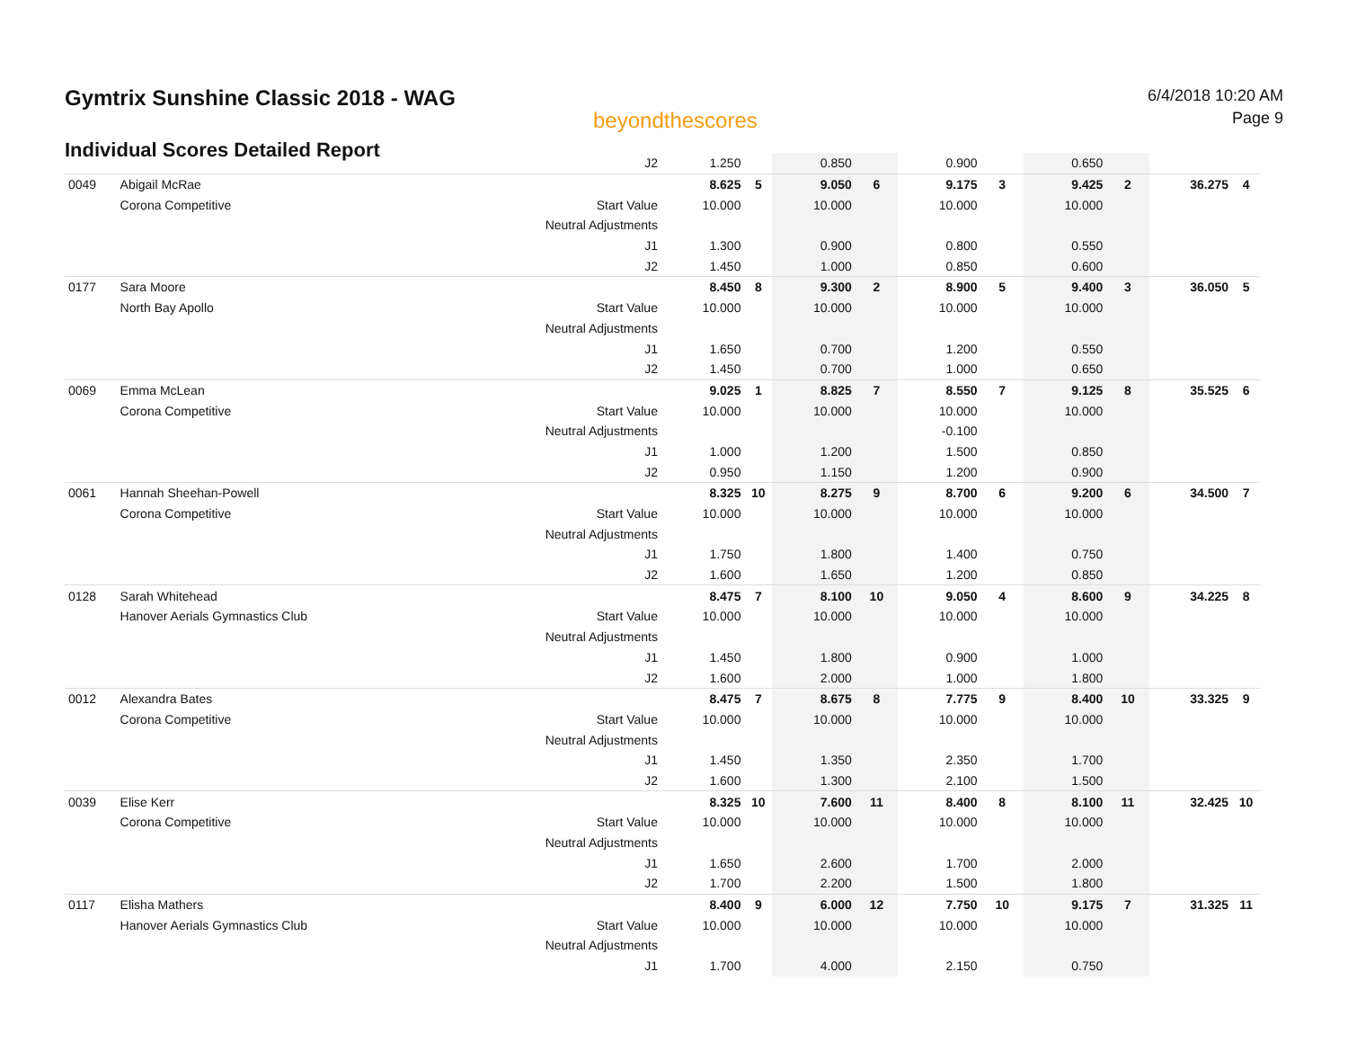Gymtrix Sunshine Classic 2018 - WAG
Individual Scores Detailed Report
beyondthescores
6/4/2018 10:20 AM
Page 9
| | | | J2 | 1.250 | | 0.850 | | 0.900 | | 0.650 | | | |
| 0049 | Abigail McRae | | | 8.625 | 5 | 9.050 | 6 | 9.175 | 3 | 9.425 | 2 | 36.275 | 4 |
| | Corona Competitive | | Start Value | 10.000 | | 10.000 | | 10.000 | | 10.000 | | | |
| | | | Neutral Adjustments | | | | | | | | | | |
| | | | J1 | 1.300 | | 0.900 | | 0.800 | | 0.550 | | | |
| | | | J2 | 1.450 | | 1.000 | | 0.850 | | 0.600 | | | |
| 0177 | Sara Moore | | | 8.450 | 8 | 9.300 | 2 | 8.900 | 5 | 9.400 | 3 | 36.050 | 5 |
| | North Bay Apollo | | Start Value | 10.000 | | 10.000 | | 10.000 | | 10.000 | | | |
| | | | Neutral Adjustments | | | | | | | | | | |
| | | | J1 | 1.650 | | 0.700 | | 1.200 | | 0.550 | | | |
| | | | J2 | 1.450 | | 0.700 | | 1.000 | | 0.650 | | | |
| 0069 | Emma McLean | | | 9.025 | 1 | 8.825 | 7 | 8.550 | 7 | 9.125 | 8 | 35.525 | 6 |
| | Corona Competitive | | Start Value | 10.000 | | 10.000 | | 10.000 | | 10.000 | | | |
| | | | Neutral Adjustments | | | | | -0.100 | | | | | |
| | | | J1 | 1.000 | | 1.200 | | 1.500 | | 0.850 | | | |
| | | | J2 | 0.950 | | 1.150 | | 1.200 | | 0.900 | | | |
| 0061 | Hannah Sheehan-Powell | | | 8.325 | 10 | 8.275 | 9 | 8.700 | 6 | 9.200 | 6 | 34.500 | 7 |
| | Corona Competitive | | Start Value | 10.000 | | 10.000 | | 10.000 | | 10.000 | | | |
| | | | Neutral Adjustments | | | | | | | | | | |
| | | | J1 | 1.750 | | 1.800 | | 1.400 | | 0.750 | | | |
| | | | J2 | 1.600 | | 1.650 | | 1.200 | | 0.850 | | | |
| 0128 | Sarah Whitehead | | | 8.475 | 7 | 8.100 | 10 | 9.050 | 4 | 8.600 | 9 | 34.225 | 8 |
| | Hanover Aerials Gymnastics Club | | Start Value | 10.000 | | 10.000 | | 10.000 | | 10.000 | | | |
| | | | Neutral Adjustments | | | | | | | | | | |
| | | | J1 | 1.450 | | 1.800 | | 0.900 | | 1.000 | | | |
| | | | J2 | 1.600 | | 2.000 | | 1.000 | | 1.800 | | | |
| 0012 | Alexandra Bates | | | 8.475 | 7 | 8.675 | 8 | 7.775 | 9 | 8.400 | 10 | 33.325 | 9 |
| | Corona Competitive | | Start Value | 10.000 | | 10.000 | | 10.000 | | 10.000 | | | |
| | | | Neutral Adjustments | | | | | | | | | | |
| | | | J1 | 1.450 | | 1.350 | | 2.350 | | 1.700 | | | |
| | | | J2 | 1.600 | | 1.300 | | 2.100 | | 1.500 | | | |
| 0039 | Elise Kerr | | | 8.325 | 10 | 7.600 | 11 | 8.400 | 8 | 8.100 | 11 | 32.425 | 10 |
| | Corona Competitive | | Start Value | 10.000 | | 10.000 | | 10.000 | | 10.000 | | | |
| | | | Neutral Adjustments | | | | | | | | | | |
| | | | J1 | 1.650 | | 2.600 | | 1.700 | | 2.000 | | | |
| | | | J2 | 1.700 | | 2.200 | | 1.500 | | 1.800 | | | |
| 0117 | Elisha Mathers | | | 8.400 | 9 | 6.000 | 12 | 7.750 | 10 | 9.175 | 7 | 31.325 | 11 |
| | Hanover Aerials Gymnastics Club | | Start Value | 10.000 | | 10.000 | | 10.000 | | 10.000 | | | |
| | | | Neutral Adjustments | | | | | | | | | | |
| | | | J1 | 1.700 | | 4.000 | | 2.150 | | 0.750 | | | |